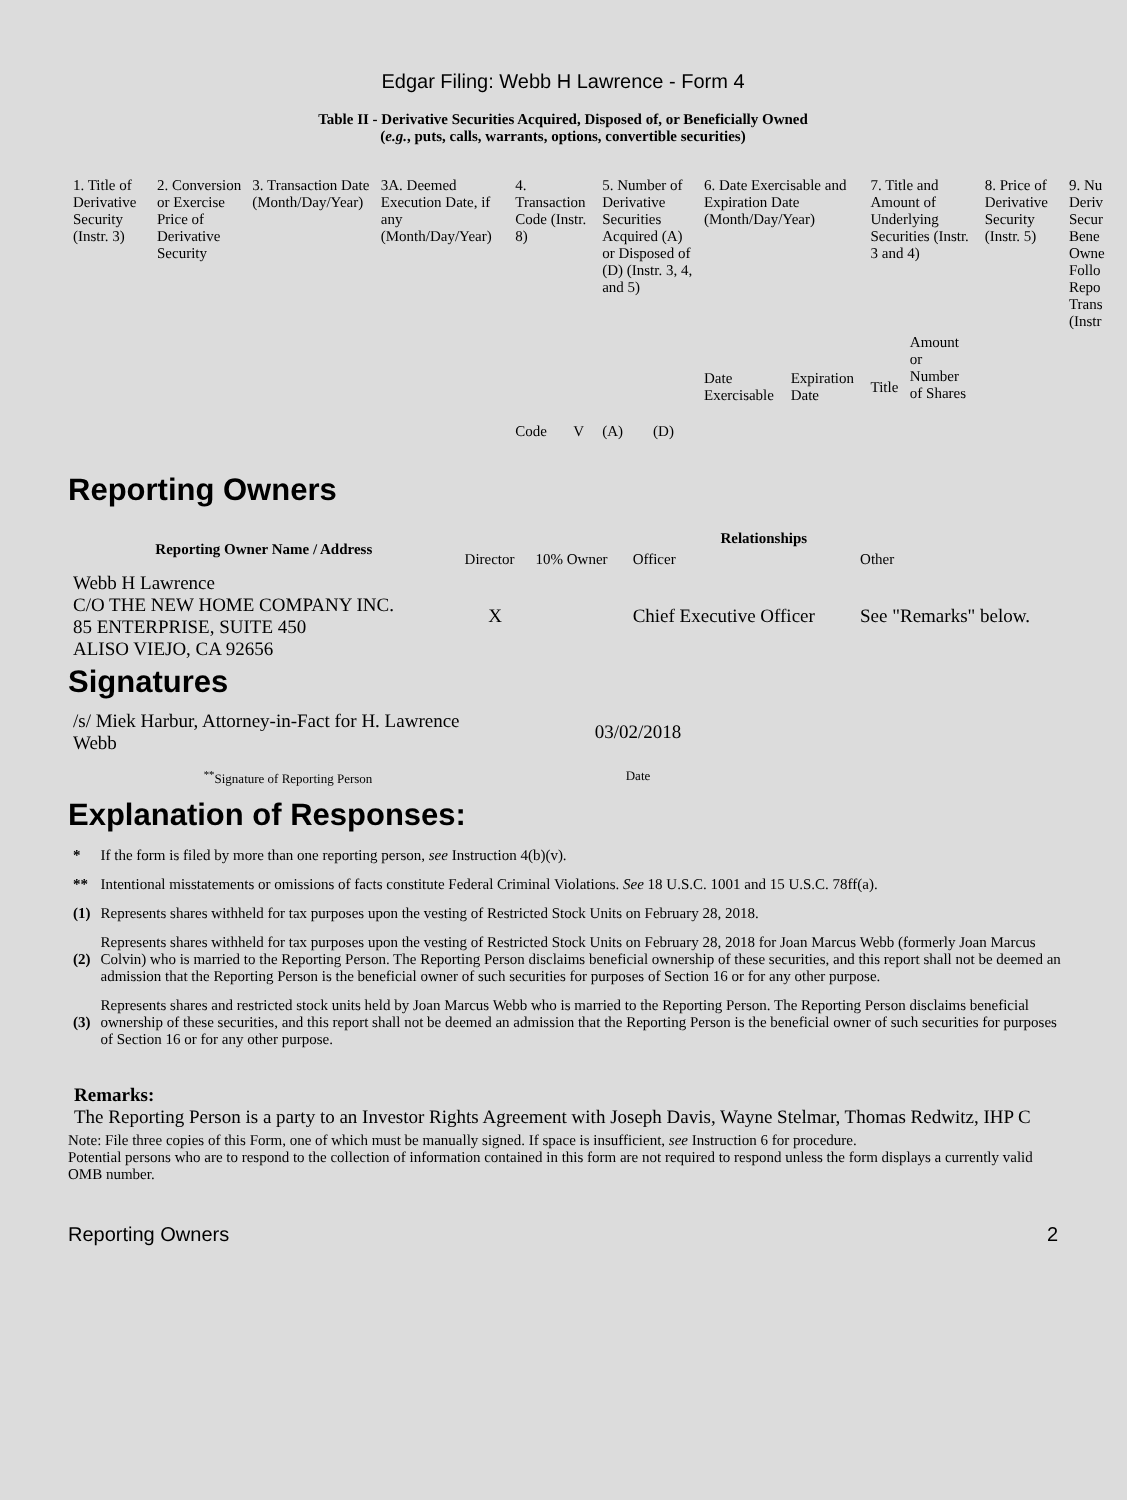Edgar Filing: Webb H Lawrence - Form 4
Table II - Derivative Securities Acquired, Disposed of, or Beneficially Owned
(e.g., puts, calls, warrants, options, convertible securities)
| 1. Title of Derivative Security (Instr. 3) | 2. Conversion or Exercise Price of Derivative Security | 3. Transaction Date (Month/Day/Year) | 3A. Deemed Execution Date, if any (Month/Day/Year) | 4. Transaction Code (Instr. 8) | | 5. Number of Derivative Securities Acquired (A) or Disposed of (D) (Instr. 3, 4, and 5) | | 6. Date Exercisable and Expiration Date (Month/Day/Year) | | 7. Title and Amount of Underlying Securities (Instr. 3 and 4) | | 8. Price of Derivative Security (Instr. 5) | 9. Nu Deriv Secur Bene Owne Follo Repo Trans (Instr |
| | | | | Code | V | (A) | (D) | Date Exercisable | Expiration Date | Title | Amount or Number of Shares | | |
Reporting Owners
| Reporting Owner Name / Address | Relationships | | | |
| --- | --- | --- | --- | --- |
| | Director | 10% Owner | Officer | Other |
| Webb H Lawrence C/O THE NEW HOME COMPANY INC. 85 ENTERPRISE, SUITE 450 ALISO VIEJO, CA 92656 | X | | Chief Executive Officer | See "Remarks" below. |
Signatures
| /s/ Miek Harbur, Attorney-in-Fact for H. Lawrence Webb | 03/02/2018 |
| <sup>**</sup> Signature of Reporting Person | Date |
Explanation of Responses:
| * | If the form is filed by more than one reporting person, see Instruction 4(b)(v). |
| ** | Intentional misstatements or omissions of facts constitute Federal Criminal Violations. See 18 U.S.C. 1001 and 15 U.S.C. 78ff(a). |
| (1) | Represents shares withheld for tax purposes upon the vesting of Restricted Stock Units on February 28, 2018. |
| (2) | Represents shares withheld for tax purposes upon the vesting of Restricted Stock Units on February 28, 2018 for Joan Marcus Webb (formerly Joan Marcus Colvin) who is married to the Reporting Person. The Reporting Person disclaims beneficial ownership of these securities, and this report shall not be deemed an admission that the Reporting Person is the beneficial owner of such securities for purposes of Section 16 or for any other purpose. |
| (3) | Represents shares and restricted stock units held by Joan Marcus Webb who is married to the Reporting Person. The Reporting Person disclaims beneficial ownership of these securities, and this report shall not be deemed an admission that the Reporting Person is the beneficial owner of such securities for purposes of Section 16 or for any other purpose. |
Remarks:
The Reporting Person is a party to an Investor Rights Agreement with Joseph Davis, Wayne Stelmar, Thomas Redwitz, IHP C
Note: File three copies of this Form, one of which must be manually signed. If space is insufficient, see Instruction 6 for procedure.
Potential persons who are to respond to the collection of information contained in this form are not required to respond unless the form displays a currently valid OMB number.
Reporting Owners 2